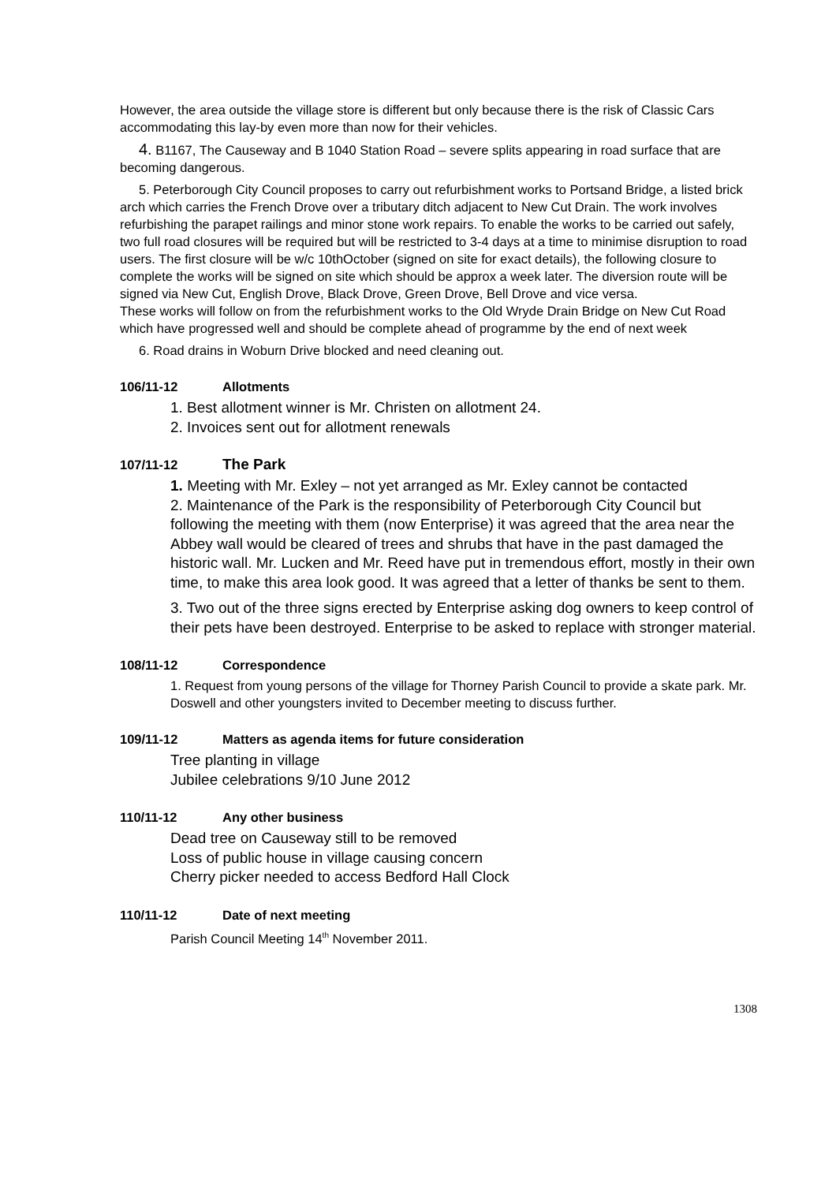However, the area outside the village store is different but only because there is the risk of Classic Cars accommodating this lay-by even more than now for their vehicles.
4. B1167, The Causeway and B 1040 Station Road – severe splits appearing in road surface that are becoming dangerous.
5. Peterborough City Council proposes to carry out refurbishment works to Portsand Bridge, a listed brick arch which carries the French Drove over a tributary ditch adjacent to New Cut Drain. The work involves refurbishing the parapet railings and minor stone work repairs. To enable the works to be carried out safely, two full road closures will be required but will be restricted to 3-4 days at a time to minimise disruption to road users. The first closure will be w/c 10thOctober (signed on site for exact details), the following closure to complete the works will be signed on site which should be approx a week later. The diversion route will be signed via New Cut, English Drove, Black Drove, Green Drove, Bell Drove and vice versa.
These works will follow on from the refurbishment works to the Old Wryde Drain Bridge on New Cut Road which have progressed well and should be complete ahead of programme by the end of next week
6. Road drains in Woburn Drive blocked and need cleaning out.
106/11-12 Allotments
1. Best allotment winner is Mr. Christen on allotment 24.
2. Invoices sent out for allotment renewals
107/11-12 The Park
1. Meeting with Mr. Exley – not yet arranged as Mr. Exley cannot be contacted
2. Maintenance of the Park is the responsibility of Peterborough City Council but following the meeting with them (now Enterprise) it was agreed that the area near the Abbey wall would be cleared of trees and shrubs that have in the past damaged the historic wall. Mr. Lucken and Mr. Reed have put in tremendous effort, mostly in their own time, to make this area look good. It was agreed that a letter of thanks be sent to them.
3. Two out of the three signs erected by Enterprise asking dog owners to keep control of their pets have been destroyed. Enterprise to be asked to replace with stronger material.
108/11-12 Correspondence
1. Request from young persons of the village for Thorney Parish Council to provide a skate park. Mr. Doswell and other youngsters invited to December meeting to discuss further.
109/11-12 Matters as agenda items for future consideration
Tree planting in village
Jubilee celebrations 9/10 June 2012
110/11-12 Any other business
Dead tree on Causeway still to be removed
Loss of public house in village causing concern
Cherry picker needed to access Bedford Hall Clock
110/11-12 Date of next meeting
Parish Council Meeting 14<sup>th</sup> November 2011.
1308